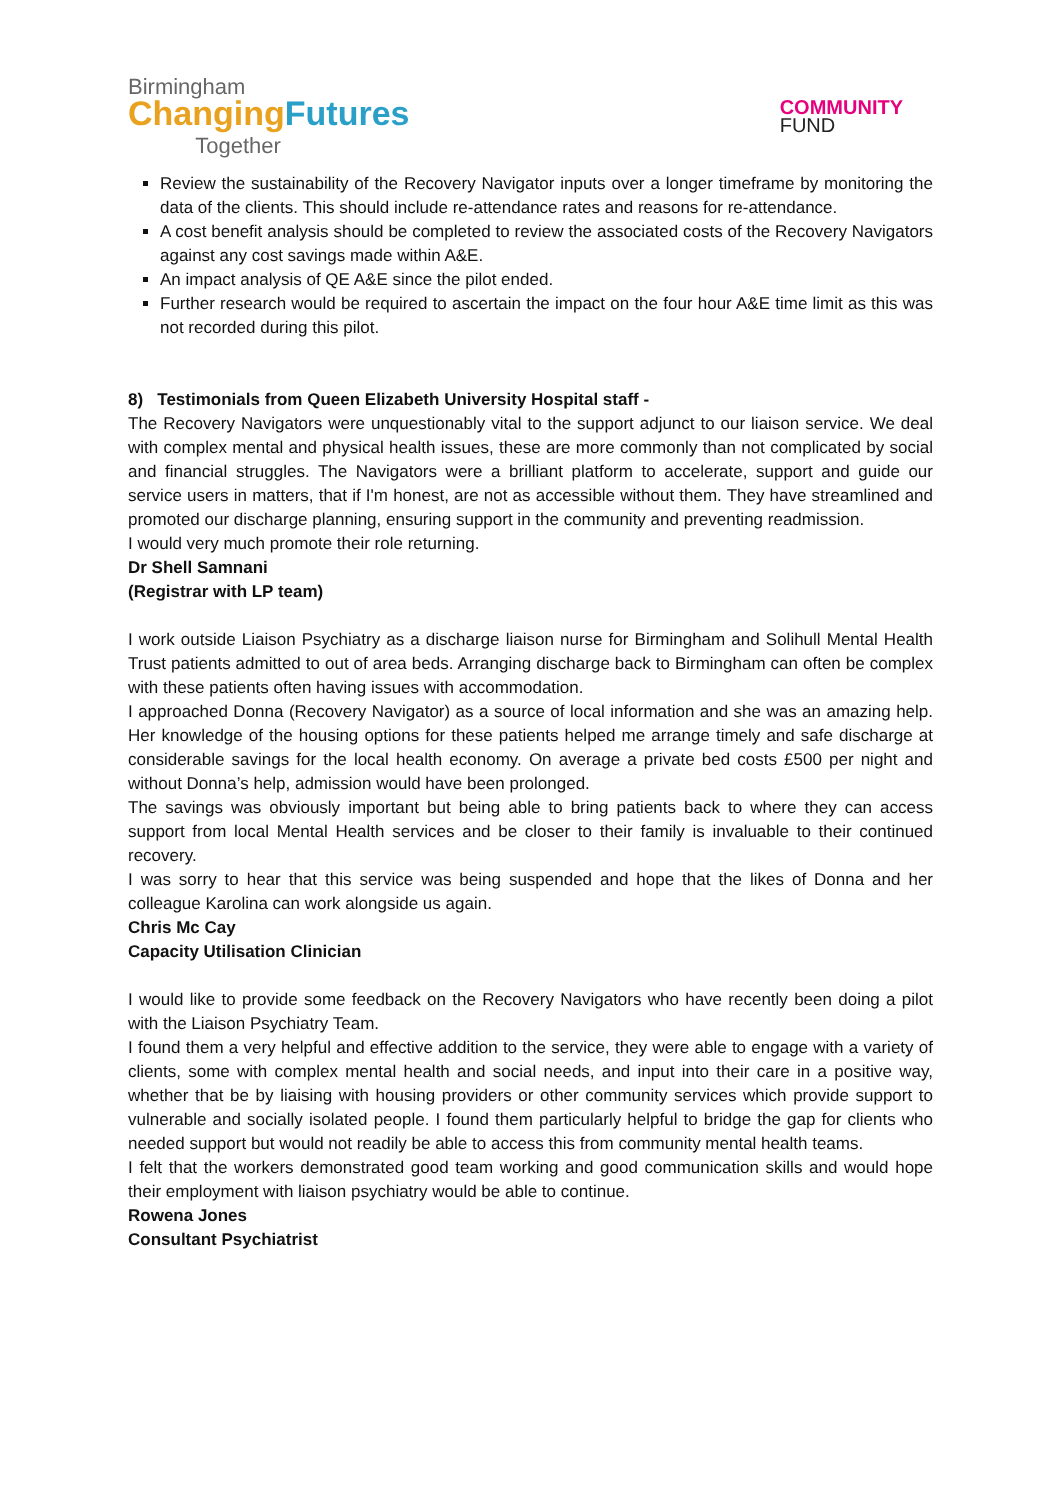Birmingham
Changing Futures
Together
COMMUNITY
FUND
Review the sustainability of the Recovery Navigator inputs over a longer timeframe by monitoring the data of the clients. This should include re-attendance rates and reasons for re-attendance.
A cost benefit analysis should be completed to review the associated costs of the Recovery Navigators against any cost savings made within A&E.
An impact analysis of QE A&E since the pilot ended.
Further research would be required to ascertain the impact on the four hour A&E time limit as this was not recorded during this pilot.
8) Testimonials from Queen Elizabeth University Hospital staff -
The Recovery Navigators were unquestionably vital to the support adjunct to our liaison service. We deal with complex mental and physical health issues, these are more commonly than not complicated by social and financial struggles. The Navigators were a brilliant platform to accelerate, support and guide our service users in matters, that if I'm honest, are not as accessible without them. They have streamlined and promoted our discharge planning, ensuring support in the community and preventing readmission.
I would very much promote their role returning.
Dr Shell Samnani
(Registrar with LP team)
I work outside Liaison Psychiatry as a discharge liaison nurse for Birmingham and Solihull Mental Health Trust patients admitted to out of area beds. Arranging discharge back to Birmingham can often be complex with these patients often having issues with accommodation.
I approached Donna (Recovery Navigator) as a source of local information and she was an amazing help. Her knowledge of the housing options for these patients helped me arrange timely and safe discharge at considerable savings for the local health economy. On average a private bed costs £500 per night and without Donna’s help, admission would have been prolonged.
The savings was obviously important but being able to bring patients back to where they can access support from local Mental Health services and be closer to their family is invaluable to their continued recovery.
I was sorry to hear that this service was being suspended and hope that the likes of Donna and her colleague Karolina can work alongside us again.
Chris Mc Cay
Capacity Utilisation Clinician
I would like to provide some feedback on the Recovery Navigators who have recently been doing a pilot with the Liaison Psychiatry Team.
I found them a very helpful and effective addition to the service, they were able to engage with a variety of clients, some with complex mental health and social needs, and input into their care in a positive way, whether that be by liaising with housing providers or other community services which provide support to vulnerable and socially isolated people. I found them particularly helpful to bridge the gap for clients who needed support but would not readily be able to access this from community mental health teams.
I felt that the workers demonstrated good team working and good communication skills and would hope their employment with liaison psychiatry would be able to continue.
Rowena Jones
Consultant Psychiatrist